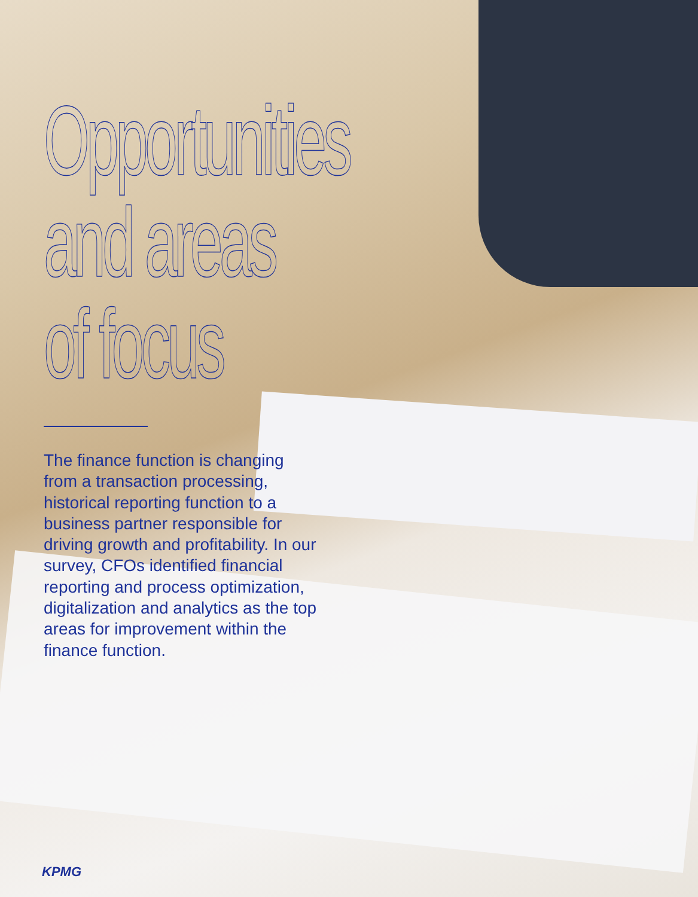Opportunities
and areas
of focus
The finance function is changing from a transaction processing, historical reporting function to a business partner responsible for driving growth and profitability. In our survey, CFOs identified financial reporting and process optimization, digitalization and analytics as the top areas for improvement within the finance function.
KPMG